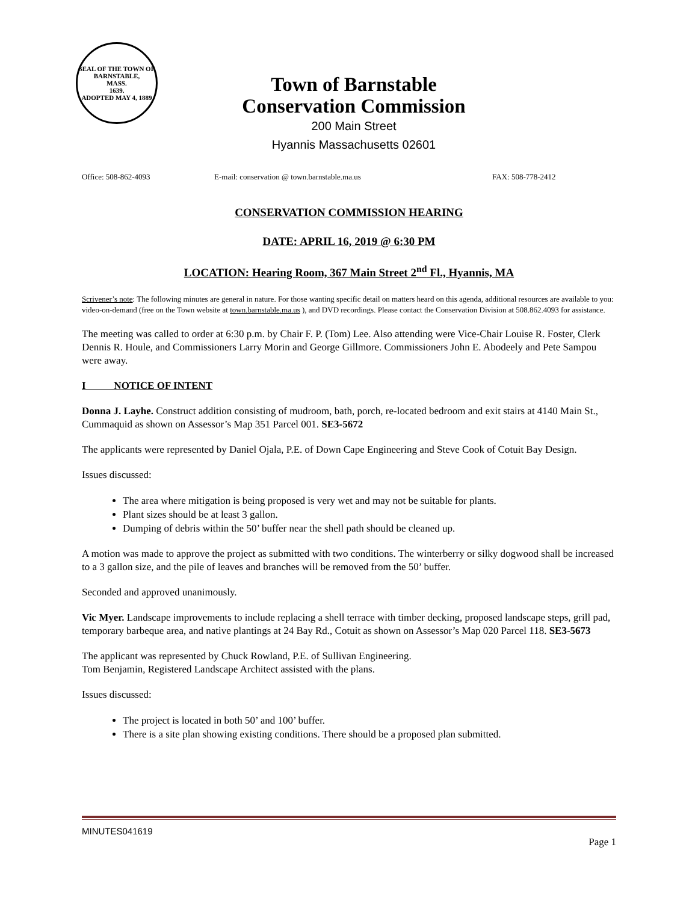SEAL OF THE TOWN OF
BARNSTABLE,
MASS.
1639.
ADOPTED MAY 4, 1889
Town of Barnstable
Conservation Commission
200 Main Street
Hyannis Massachusetts 02601
Office: 508-862-4093 E-mail: conservation @ town.barnstable.ma.us FAX: 508-778-2412
CONSERVATION COMMISSION HEARING
DATE: APRIL 16, 2019 @ 6:30 PM
LOCATION: Hearing Room, 367 Main Street 2<sup>nd</sup> Fl., Hyannis, MA
Scrivener’s note: The following minutes are general in nature. For those wanting specific detail on matters heard on this agenda, additional resources are available to you: video-on-demand (free on the Town website at town.barnstable.ma.us ), and DVD recordings. Please contact the Conservation Division at 508.862.4093 for assistance.
The meeting was called to order at 6:30 p.m. by Chair F. P. (Tom) Lee. Also attending were Vice-Chair Louise R. Foster, Clerk Dennis R. Houle, and Commissioners Larry Morin and George Gillmore. Commissioners John E. Abodeely and Pete Sampou were away.
I NOTICE OF INTENT
Donna J. Layhe. Construct addition consisting of mudroom, bath, porch, re-located bedroom and exit stairs at 4140 Main St., Cummaquid as shown on Assessor’s Map 351 Parcel 001. SE3-5672
The applicants were represented by Daniel Ojala, P.E. of Down Cape Engineering and Steve Cook of Cotuit Bay Design.
Issues discussed:
The area where mitigation is being proposed is very wet and may not be suitable for plants.
Plant sizes should be at least 3 gallon.
Dumping of debris within the 50’ buffer near the shell path should be cleaned up.
A motion was made to approve the project as submitted with two conditions. The winterberry or silky dogwood shall be increased to a 3 gallon size, and the pile of leaves and branches will be removed from the 50’ buffer.
Seconded and approved unanimously.
Vic Myer. Landscape improvements to include replacing a shell terrace with timber decking, proposed landscape steps, grill pad, temporary barbeque area, and native plantings at 24 Bay Rd., Cotuit as shown on Assessor’s Map 020 Parcel 118. SE3-5673
The applicant was represented by Chuck Rowland, P.E. of Sullivan Engineering.
Tom Benjamin, Registered Landscape Architect assisted with the plans.
Issues discussed:
The project is located in both 50’ and 100’ buffer.
There is a site plan showing existing conditions. There should be a proposed plan submitted.
MINUTES041619
Page 1